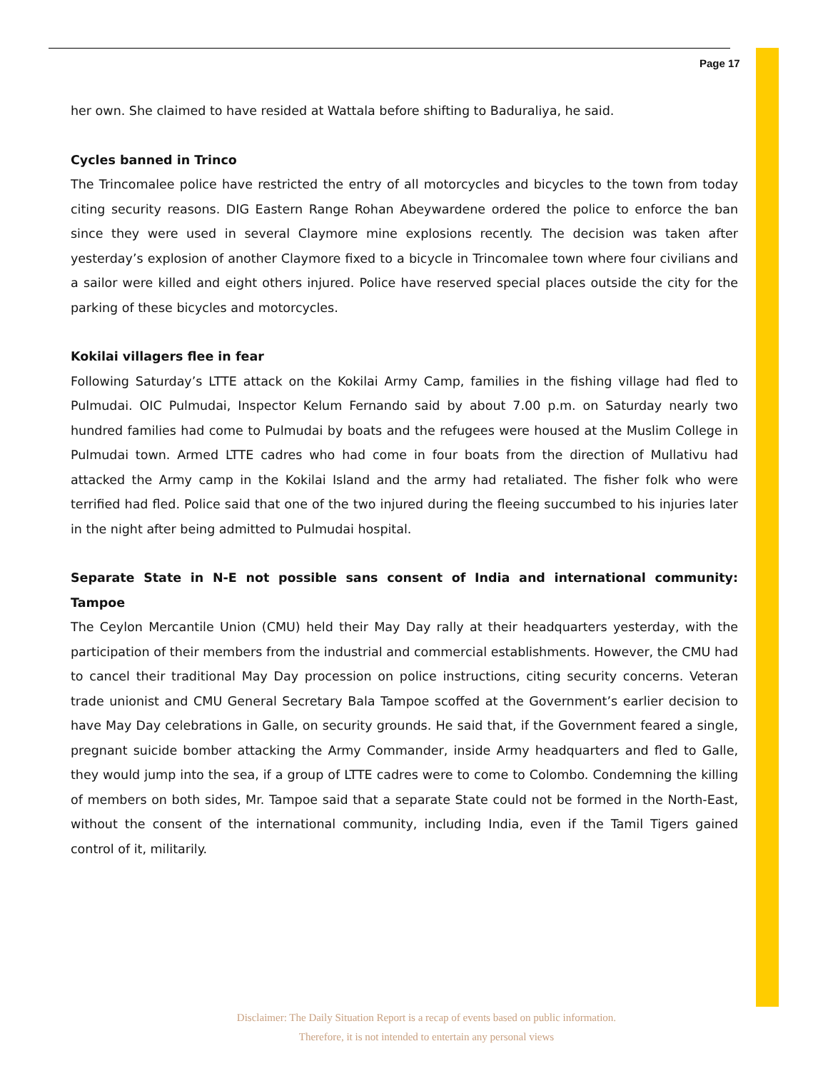Page 17
her own. She claimed to have resided at Wattala before shifting to Baduraliya, he said.
Cycles banned in Trinco
The Trincomalee police have restricted the entry of all motorcycles and bicycles to the town from today citing security reasons. DIG Eastern Range Rohan Abeywardene ordered the police to enforce the ban since they were used in several Claymore mine explosions recently. The decision was taken after yesterday’s explosion of another Claymore fixed to a bicycle in Trincomalee town where four civilians and a sailor were killed and eight others injured. Police have reserved special places outside the city for the parking of these bicycles and motorcycles.
Kokilai villagers flee in fear
Following Saturday’s LTTE attack on the Kokilai Army Camp, families in the fishing village had fled to Pulmudai. OIC Pulmudai, Inspector Kelum Fernando said by about 7.00 p.m. on Saturday nearly two hundred families had come to Pulmudai by boats and the refugees were housed at the Muslim College in Pulmudai town. Armed LTTE cadres who had come in four boats from the direction of Mullativu had attacked the Army camp in the Kokilai Island and the army had retaliated. The fisher folk who were terrified had fled. Police said that one of the two injured during the fleeing succumbed to his injuries later in the night after being admitted to Pulmudai hospital.
Separate State in N-E not possible sans consent of India and international community: Tampoe
The Ceylon Mercantile Union (CMU) held their May Day rally at their headquarters yesterday, with the participation of their members from the industrial and commercial establishments. However, the CMU had to cancel their traditional May Day procession on police instructions, citing security concerns. Veteran trade unionist and CMU General Secretary Bala Tampoe scoffed at the Government’s earlier decision to have May Day celebrations in Galle, on security grounds. He said that, if the Government feared a single, pregnant suicide bomber attacking the Army Commander, inside Army headquarters and fled to Galle, they would jump into the sea, if a group of LTTE cadres were to come to Colombo. Condemning the killing of members on both sides, Mr. Tampoe said that a separate State could not be formed in the North-East, without the consent of the international community, including India, even if the Tamil Tigers gained control of it, militarily.
Disclaimer: The Daily Situation Report is a recap of events based on public information.
Therefore, it is not intended to entertain any personal views